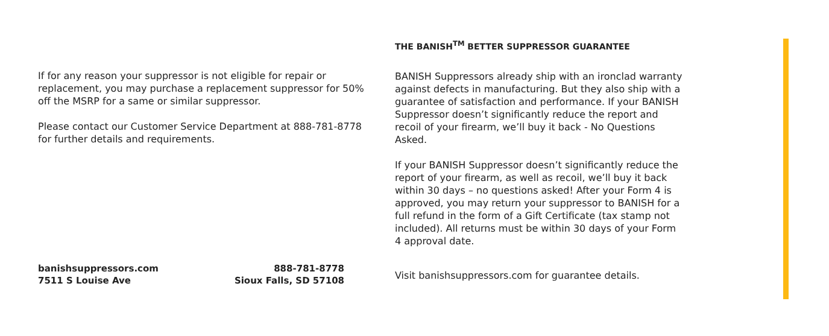If for any reason your suppressor is not eligible for repair or replacement, you may purchase a replacement suppressor for 50% off the MSRP for a same or similar suppressor.
Please contact our Customer Service Department at 888-781-8778 for further details and requirements.
THE BANISH<sup>TM</sup> BETTER SUPPRESSOR GUARANTEE
BANISH Suppressors already ship with an ironclad warranty against defects in manufacturing. But they also ship with a guarantee of satisfaction and performance. If your BANISH Suppressor doesn’t significantly reduce the report and recoil of your firearm, we’ll buy it back - No Questions Asked.
If your BANISH Suppressor doesn’t significantly reduce the report of your firearm, as well as recoil, we’ll buy it back within 30 days – no questions asked! After your Form 4 is approved, you may return your suppressor to BANISH for a full refund in the form of a Gift Certificate (tax stamp not included). All returns must be within 30 days of your Form 4 approval date.
banishsuppressors.com
7511 S Louise Ave
888-781-8778
Sioux Falls, SD 57108
Visit banishsuppressors.com for guarantee details.